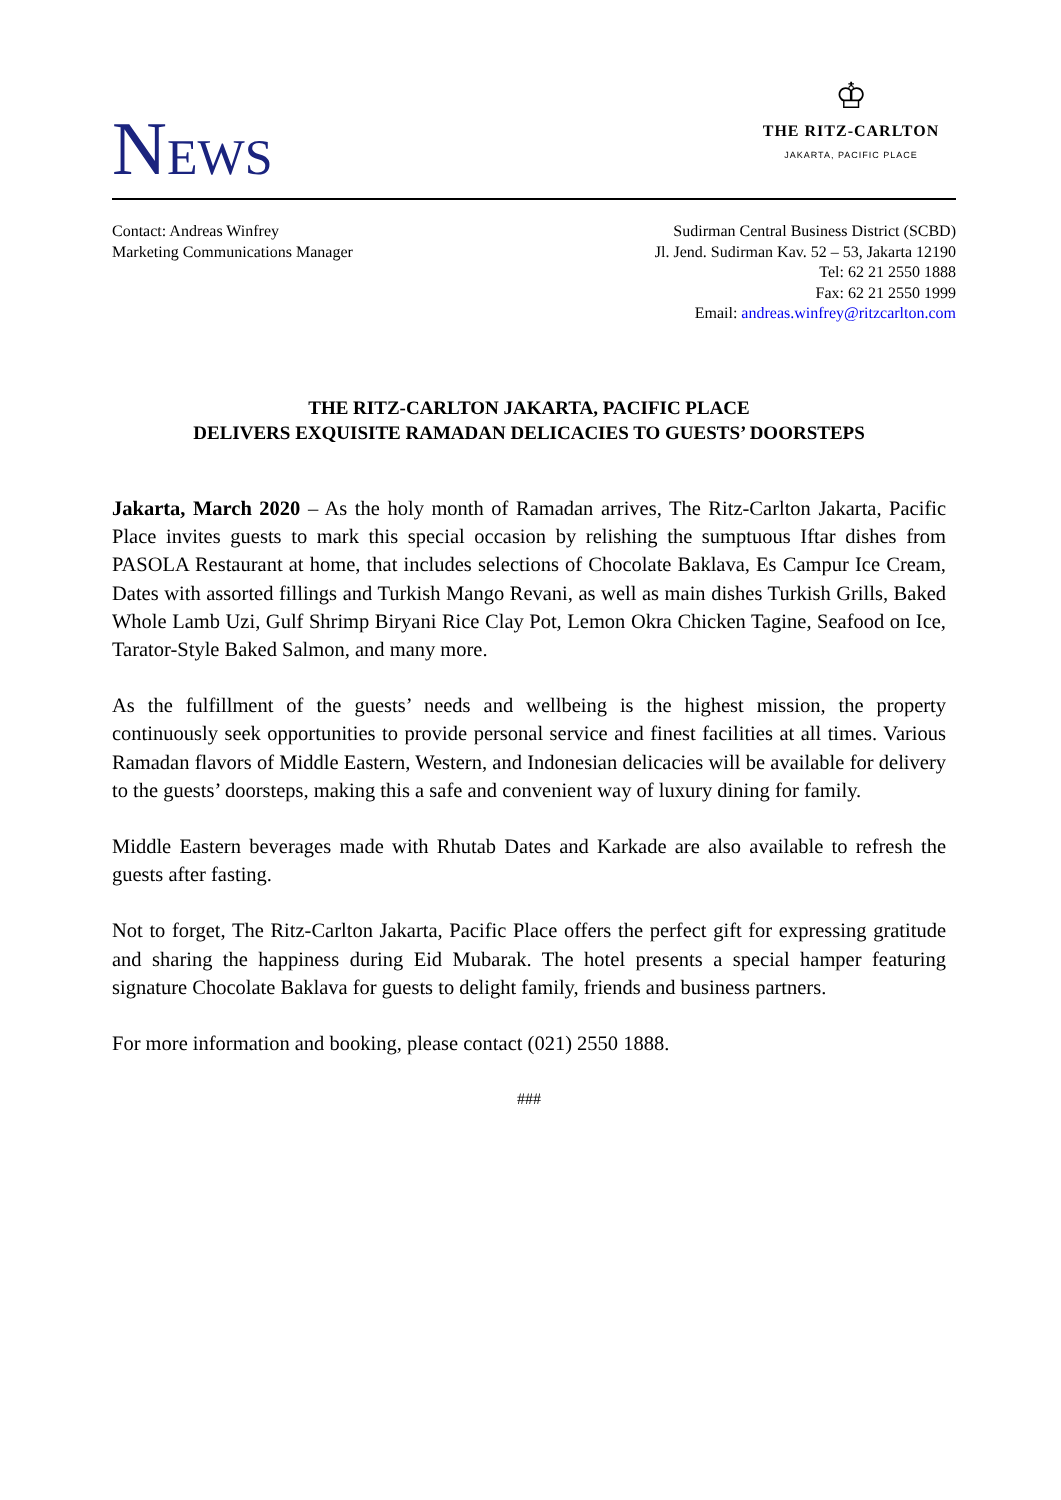NEWS
♔
THE RITZ-CARLTON
JAKARTA, PACIFIC PLACE
Contact: Andreas Winfrey
Marketing Communications Manager
Sudirman Central Business District (SCBD)
Jl. Jend. Sudirman Kav. 52 – 53, Jakarta 12190
Tel: 62 21 2550 1888
Fax: 62 21 2550 1999
Email: andreas.winfrey@ritzcarlton.com
THE RITZ-CARLTON JAKARTA, PACIFIC PLACE
DELIVERS EXQUISITE RAMADAN DELICACIES TO GUESTS’ DOORSTEPS
Jakarta, March 2020 – As the holy month of Ramadan arrives, The Ritz-Carlton Jakarta, Pacific Place invites guests to mark this special occasion by relishing the sumptuous Iftar dishes from PASOLA Restaurant at home, that includes selections of Chocolate Baklava, Es Campur Ice Cream, Dates with assorted fillings and Turkish Mango Revani, as well as main dishes Turkish Grills, Baked Whole Lamb Uzi, Gulf Shrimp Biryani Rice Clay Pot, Lemon Okra Chicken Tagine, Seafood on Ice, Tarator-Style Baked Salmon, and many more.
As the fulfillment of the guests’ needs and wellbeing is the highest mission, the property continuously seek opportunities to provide personal service and finest facilities at all times. Various Ramadan flavors of Middle Eastern, Western, and Indonesian delicacies will be available for delivery to the guests’ doorsteps, making this a safe and convenient way of luxury dining for family.
Middle Eastern beverages made with Rhutab Dates and Karkade are also available to refresh the guests after fasting.
Not to forget, The Ritz-Carlton Jakarta, Pacific Place offers the perfect gift for expressing gratitude and sharing the happiness during Eid Mubarak. The hotel presents a special hamper featuring signature Chocolate Baklava for guests to delight family, friends and business partners.
For more information and booking, please contact (021) 2550 1888.
###